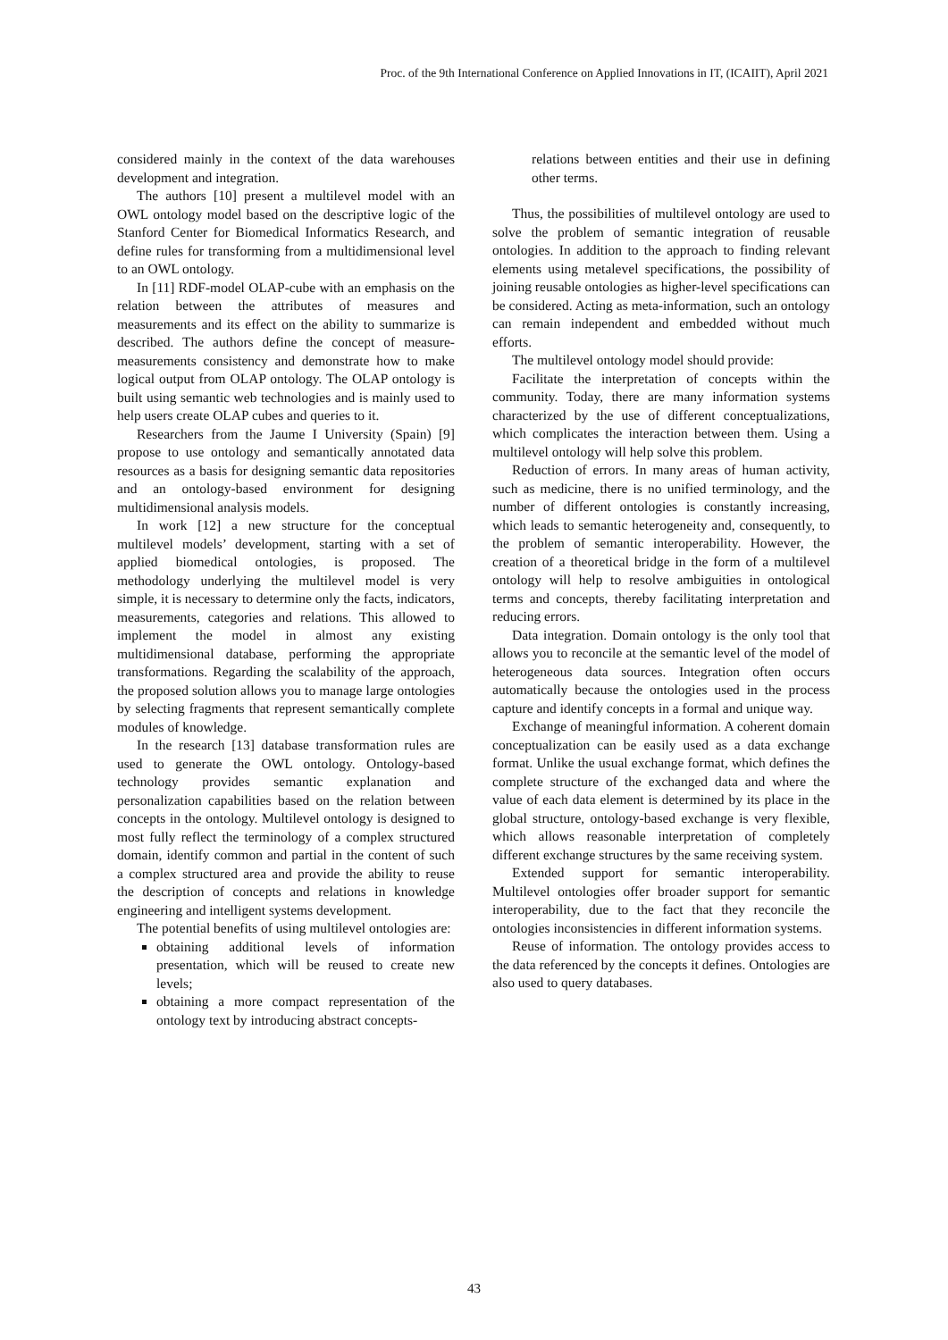Proc. of the 9th International Conference on Applied Innovations in IT, (ICAIIT), April 2021
considered mainly in the context of the data warehouses development and integration.
The authors [10] present a multilevel model with an OWL ontology model based on the descriptive logic of the Stanford Center for Biomedical Informatics Research, and define rules for transforming from a multidimensional level to an OWL ontology.
In [11] RDF-model OLAP-cube with an emphasis on the relation between the attributes of measures and measurements and its effect on the ability to summarize is described. The authors define the concept of measure- measurements consistency and demonstrate how to make logical output from OLAP ontology. The OLAP ontology is built using semantic web technologies and is mainly used to help users create OLAP cubes and queries to it.
Researchers from the Jaume I University (Spain) [9] propose to use ontology and semantically annotated data resources as a basis for designing semantic data repositories and an ontology-based environment for designing multidimensional analysis models.
In work [12] a new structure for the conceptual multilevel models’ development, starting with a set of applied biomedical ontologies, is proposed. The methodology underlying the multilevel model is very simple, it is necessary to determine only the facts, indicators, measurements, categories and relations. This allowed to implement the model in almost any existing multidimensional database, performing the appropriate transformations. Regarding the scalability of the approach, the proposed solution allows you to manage large ontologies by selecting fragments that represent semantically complete modules of knowledge.
In the research [13] database transformation rules are used to generate the OWL ontology. Ontology-based technology provides semantic explanation and personalization capabilities based on the relation between concepts in the ontology. Multilevel ontology is designed to most fully reflect the terminology of a complex structured domain, identify common and partial in the content of such a complex structured area and provide the ability to reuse the description of concepts and relations in knowledge engineering and intelligent systems development.
The potential benefits of using multilevel ontologies are:
obtaining additional levels of information presentation, which will be reused to create new levels;
obtaining a more compact representation of the ontology text by introducing abstract concepts-
relations between entities and their use in defining other terms.
Thus, the possibilities of multilevel ontology are used to solve the problem of semantic integration of reusable ontologies. In addition to the approach to finding relevant elements using metalevel specifications, the possibility of joining reusable ontologies as higher-level specifications can be considered. Acting as meta-information, such an ontology can remain independent and embedded without much efforts.
The multilevel ontology model should provide:
Facilitate the interpretation of concepts within the community. Today, there are many information systems characterized by the use of different conceptualizations, which complicates the interaction between them. Using a multilevel ontology will help solve this problem.
Reduction of errors. In many areas of human activity, such as medicine, there is no unified terminology, and the number of different ontologies is constantly increasing, which leads to semantic heterogeneity and, consequently, to the problem of semantic interoperability. However, the creation of a theoretical bridge in the form of a multilevel ontology will help to resolve ambiguities in ontological terms and concepts, thereby facilitating interpretation and reducing errors.
Data integration. Domain ontology is the only tool that allows you to reconcile at the semantic level of the model of heterogeneous data sources. Integration often occurs automatically because the ontologies used in the process capture and identify concepts in a formal and unique way.
Exchange of meaningful information. A coherent domain conceptualization can be easily used as a data exchange format. Unlike the usual exchange format, which defines the complete structure of the exchanged data and where the value of each data element is determined by its place in the global structure, ontology-based exchange is very flexible, which allows reasonable interpretation of completely different exchange structures by the same receiving system.
Extended support for semantic interoperability. Multilevel ontologies offer broader support for semantic interoperability, due to the fact that they reconcile the ontologies inconsistencies in different information systems.
Reuse of information. The ontology provides access to the data referenced by the concepts it defines. Ontologies are also used to query databases.
43